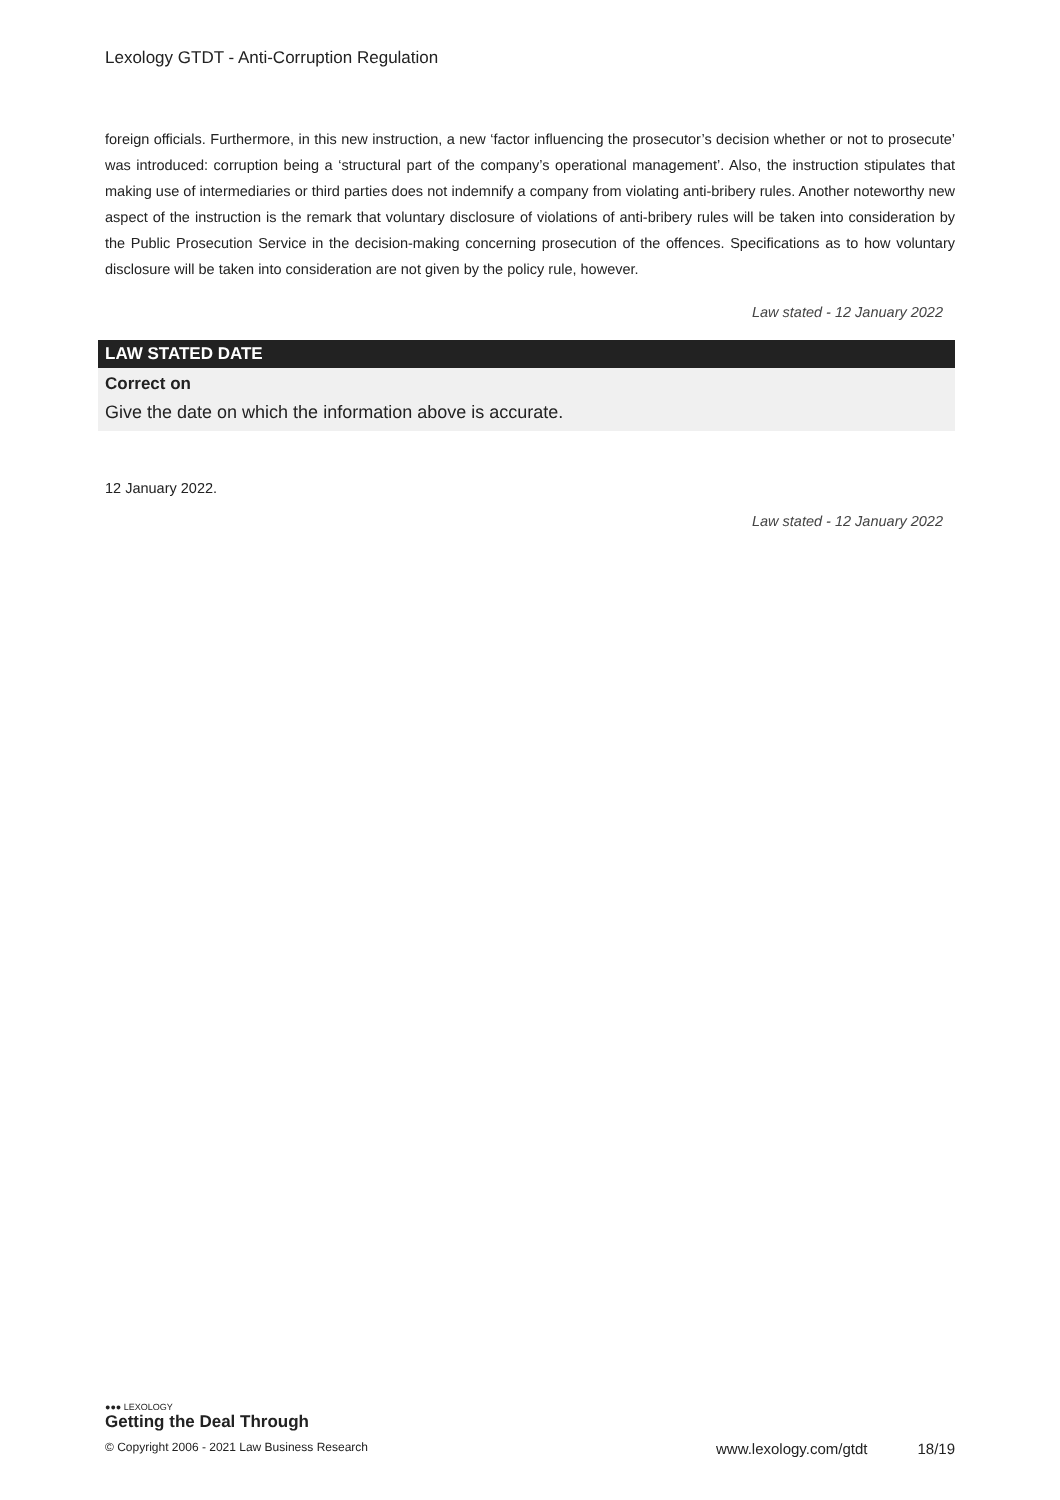Lexology GTDT - Anti-Corruption Regulation
foreign officials. Furthermore, in this new instruction, a new ‘factor influencing the prosecutor’s decision whether or not to prosecute’ was introduced: corruption being a ‘structural part of the company’s operational management’. Also, the instruction stipulates that making use of intermediaries or third parties does not indemnify a company from violating anti-bribery rules. Another noteworthy new aspect of the instruction is the remark that voluntary disclosure of violations of anti-bribery rules will be taken into consideration by the Public Prosecution Service in the decision-making concerning prosecution of the offences. Specifications as to how voluntary disclosure will be taken into consideration are not given by the policy rule, however.
Law stated - 12 January 2022
LAW STATED DATE
Correct on
Give the date on which the information above is accurate.
12 January 2022.
Law stated - 12 January 2022
●●● LEXOLOGY
Getting the Deal Through
© Copyright 2006 - 2021 Law Business Research www.lexology.com/gtdt 18/19